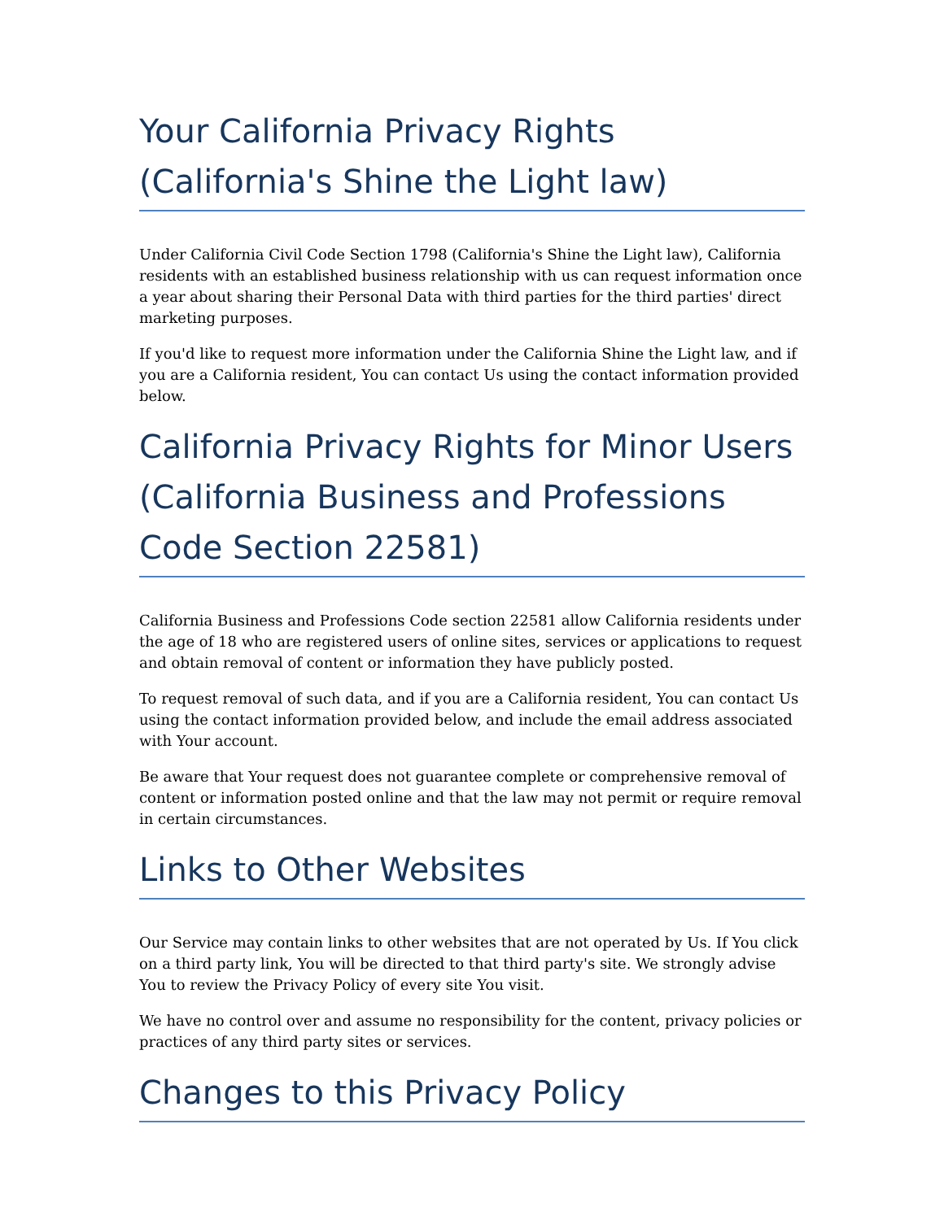Your California Privacy Rights (California's Shine the Light law)
Under California Civil Code Section 1798 (California's Shine the Light law), California residents with an established business relationship with us can request information once a year about sharing their Personal Data with third parties for the third parties' direct marketing purposes.
If you'd like to request more information under the California Shine the Light law, and if you are a California resident, You can contact Us using the contact information provided below.
California Privacy Rights for Minor Users (California Business and Professions Code Section 22581)
California Business and Professions Code section 22581 allow California residents under the age of 18 who are registered users of online sites, services or applications to request and obtain removal of content or information they have publicly posted.
To request removal of such data, and if you are a California resident, You can contact Us using the contact information provided below, and include the email address associated with Your account.
Be aware that Your request does not guarantee complete or comprehensive removal of content or information posted online and that the law may not permit or require removal in certain circumstances.
Links to Other Websites
Our Service may contain links to other websites that are not operated by Us. If You click on a third party link, You will be directed to that third party's site. We strongly advise You to review the Privacy Policy of every site You visit.
We have no control over and assume no responsibility for the content, privacy policies or practices of any third party sites or services.
Changes to this Privacy Policy